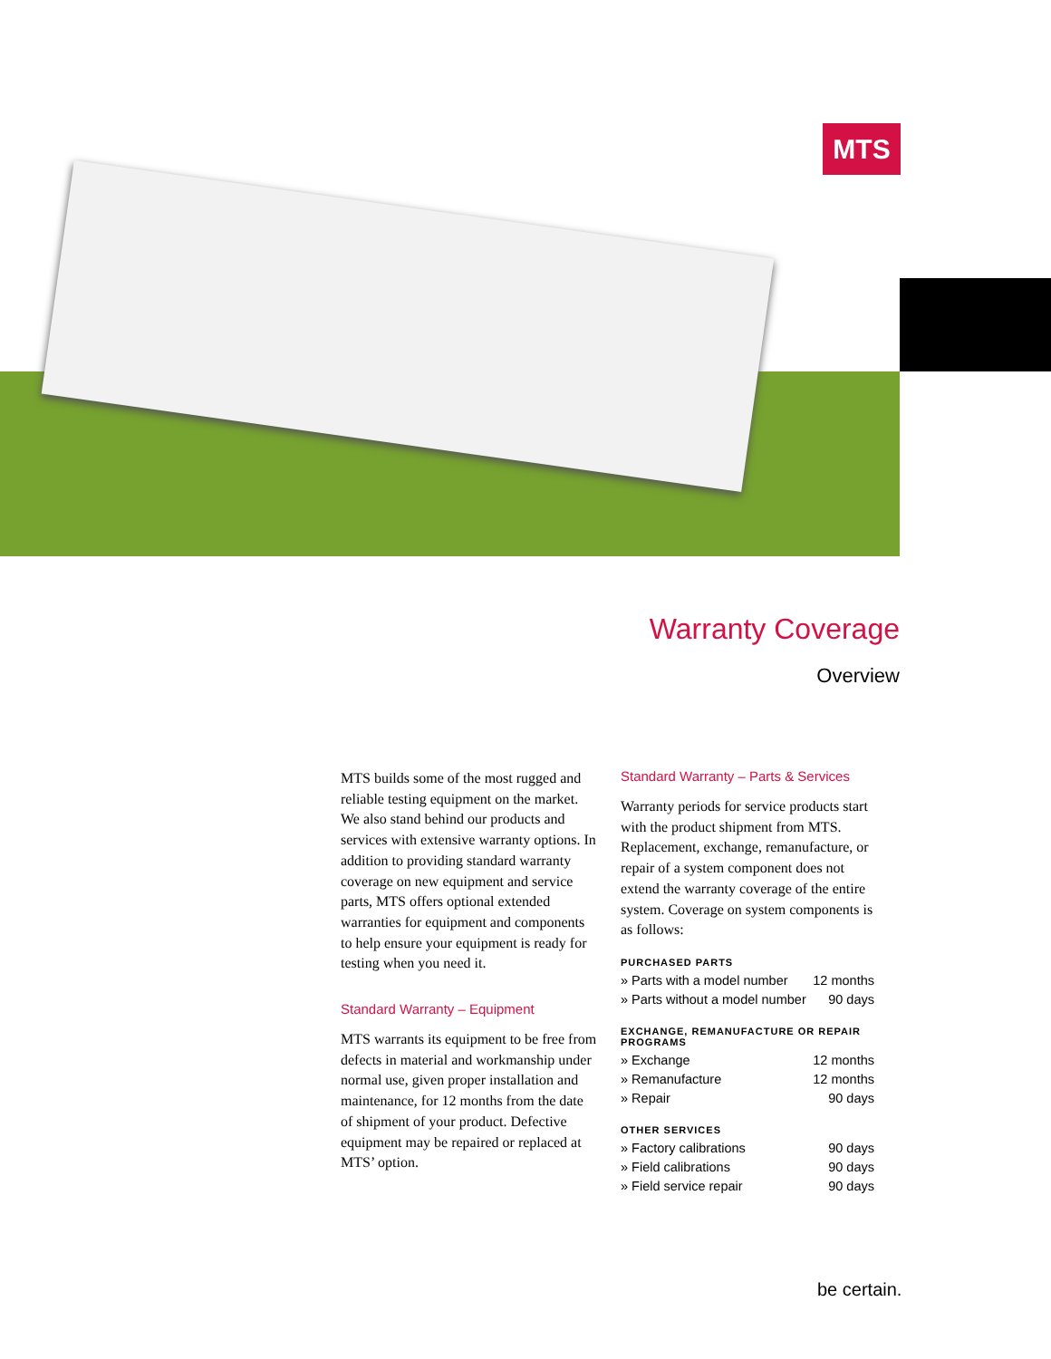MTS
Warranty Coverage
Overview
MTS builds some of the most rugged and reliable testing equipment on the market. We also stand behind our products and services with extensive warranty options. In addition to providing standard warranty coverage on new equipment and service parts, MTS offers optional extended warranties for equipment and components to help ensure your equipment is ready for testing when you need it.
Standard Warranty – Equipment
MTS warrants its equipment to be free from defects in material and workmanship under normal use, given proper installation and maintenance, for 12 months from the date of shipment of your product. Defective equipment may be repaired or replaced at MTS’ option.
Standard Warranty – Parts & Services
Warranty periods for service products start with the product shipment from MTS. Replacement, exchange, remanufacture, or repair of a system component does not extend the warranty coverage of the entire system. Coverage on system components is as follows:
PURCHASED PARTS
| » Parts with a model number | 12 months |
| » Parts without a model number | 90 days |
EXCHANGE, REMANUFACTURE OR REPAIR PROGRAMS
| » Exchange | 12 months |
| » Remanufacture | 12 months |
| » Repair | 90 days |
OTHER SERVICES
| » Factory calibrations | 90 days |
| » Field calibrations | 90 days |
| » Field service repair | 90 days |
be certain.